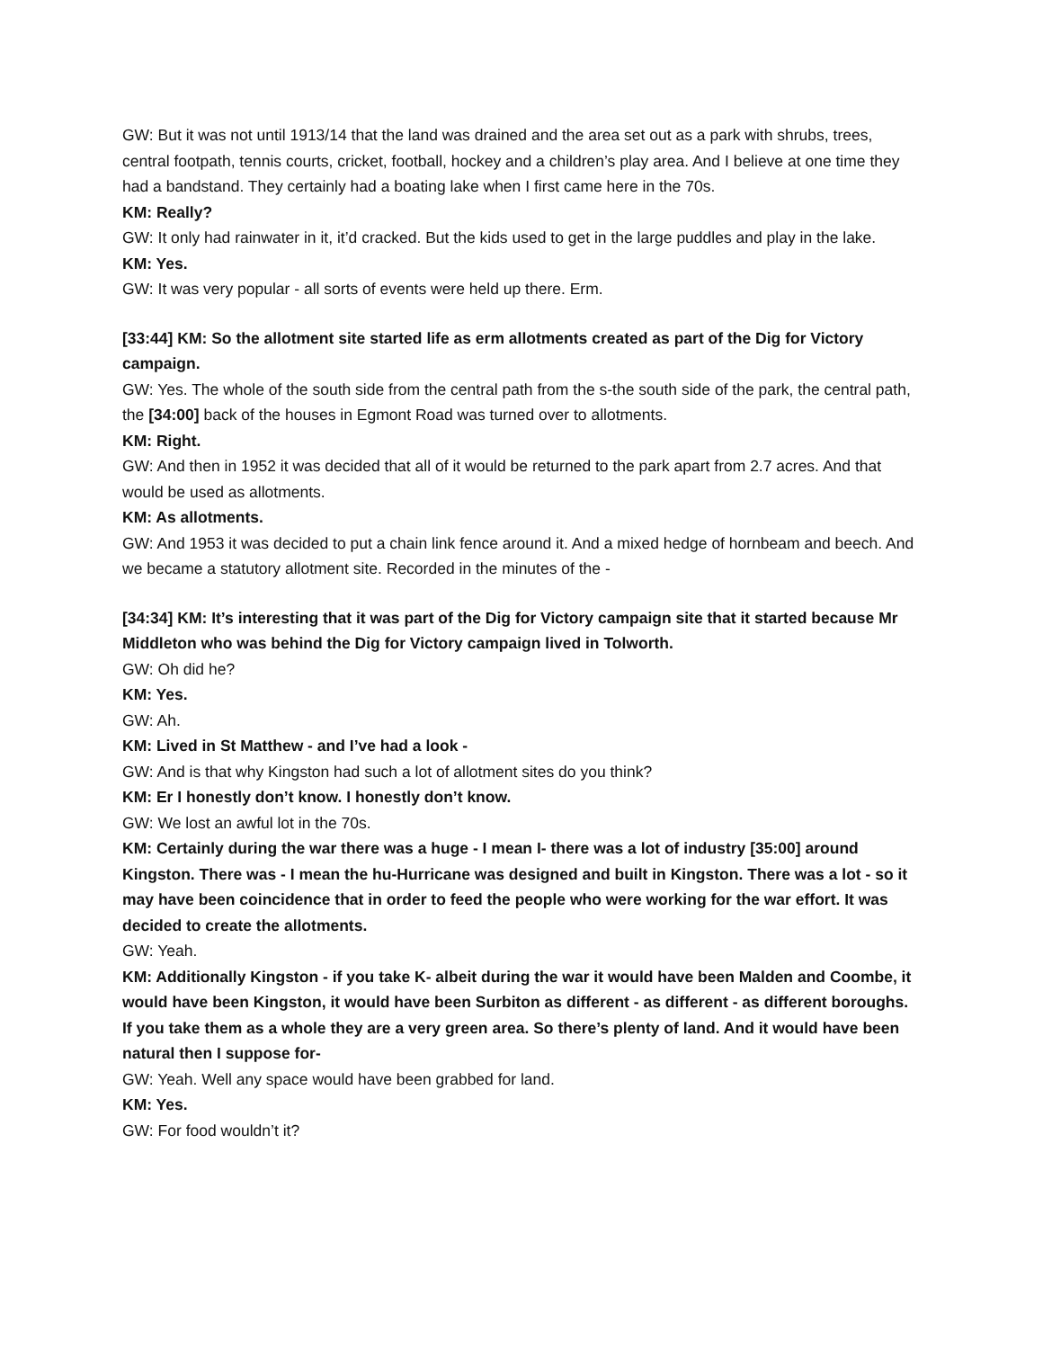GW: But it was not until 1913/14 that the land was drained and the area set out as a park with shrubs, trees, central footpath, tennis courts, cricket, football, hockey and a children’s play area. And I believe at one time they had a bandstand. They certainly had a boating lake when I first came here in the 70s.
KM: Really?
GW: It only had rainwater in it, it’d cracked. But the kids used to get in the large puddles and play in the lake.
KM: Yes.
GW: It was very popular - all sorts of events were held up there. Erm.
[33:44] KM: So the allotment site started life as erm allotments created as part of the Dig for Victory campaign.
GW: Yes. The whole of the south side from the central path from the s-the south side of the park, the central path, the [34:00] back of the houses in Egmont Road was turned over to allotments.
KM: Right.
GW: And then in 1952 it was decided that all of it would be returned to the park apart from 2.7 acres. And that would be used as allotments.
KM: As allotments.
GW: And 1953 it was decided to put a chain link fence around it. And a mixed hedge of hornbeam and beech. And we became a statutory allotment site. Recorded in the minutes of the -
[34:34] KM: It’s interesting that it was part of the Dig for Victory campaign site that it started because Mr Middleton who was behind the Dig for Victory campaign lived in Tolworth.
GW: Oh did he?
KM: Yes.
GW: Ah.
KM: Lived in St Matthew - and I’ve had a look -
GW: And is that why Kingston had such a lot of allotment sites do you think?
KM: Er I honestly don’t know. I honestly don’t know.
GW: We lost an awful lot in the 70s.
KM: Certainly during the war there was a huge - I mean I- there was a lot of industry [35:00] around Kingston. There was - I mean the hu-Hurricane was designed and built in Kingston. There was a lot - so it may have been coincidence that in order to feed the people who were working for the war effort. It was decided to create the allotments.
GW: Yeah.
KM: Additionally Kingston - if you take K- albeit during the war it would have been Malden and Coombe, it would have been Kingston, it would have been Surbiton as different - as different - as different boroughs. If you take them as a whole they are a very green area. So there’s plenty of land. And it would have been natural then I suppose for-
GW: Yeah. Well any space would have been grabbed for land.
KM: Yes.
GW: For food wouldn’t it?